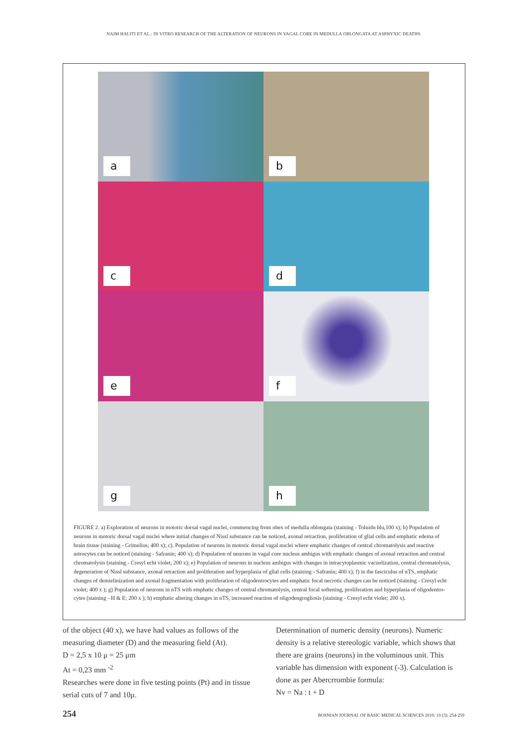NAIM HALITI ET AL.: IN VITRO RESEARCH OF THE ALTERATION OF NEURONS IN VAGAL CORE IN MEDULLA OBLONGATA AT ASPHYXIC DEATHS
a
b
c
d
e
f
g
h
FIGURE 2. a) Exploration of neurons in motoric dorsal vagal nuclei, commencing from obex of medulla oblongata (staining - Toluidn blu,100 x); b) Population of neurons in motoric dorsal vagal nuclei where initial changes of Nissl substance can be noticed, axonal retraction, proliferation of glial cells and emphatic edema of brain tissue (staining - Grimelius; 400 x); c). Population of neurons in motoric dorsal vagal nuclei where emphatic changes of central chromatolysis and reactive astrocytes can be noticed (staining - Safranin; 400 x); d) Population of neurons in vagal core nucleus ambigus with emphatic changes of axonal retraction and central chromatolysis (staining - Cresyl echt violet; 200 x); e) Population of neurons in nucleus ambigus with changes in intracytoplasmic vacuolization, central chromatolysis, degeneration of Nissl substance, axonal retraction and proliferation and hyperplasia of glial cells (staining - Safranin; 400 x); f) in the fasciculus of nTS, emphatic changes of demielinization and axonal fragmentation with proliferation of oligodentrocytes and emphatic focal necrotic changes can be noticed (staining - Cresyl echt violet; 400 x ); g) Population of neurons in nTS with emphatic changes of central chromatolysis, central focal softening, proliferation and hyperplasia of oligodentro-cytes (staining - H & E; 200 x ); h) emphatic altering changes in nTS, increased reaction of oligodengrogliosis (staining - Cresyl echt violet; 200 x).
of the object (40 x), we have had values as follows of the measuring diameter (D) and the measuring field (At).
D = 2,5 x 10 μ = 25 μm
At = 0,23 mm <sup>-2</sup>
Researches were done in five testing points (Pt) and in tissue serial cuts of 7 and 10μ.
Determination of numeric density (neurons). Numeric density is a relative stereologic variable, which shows that there are grains (neurons) in the voluminous unit. This variable has dimension with exponent (-3). Calculation is done as per Abercrrombie formula:
Nv = Na : t + D
254 BOSNIAN JOURNAL OF BASIC MEDICAL SCIENCES 2010; 10 (3): 254-259